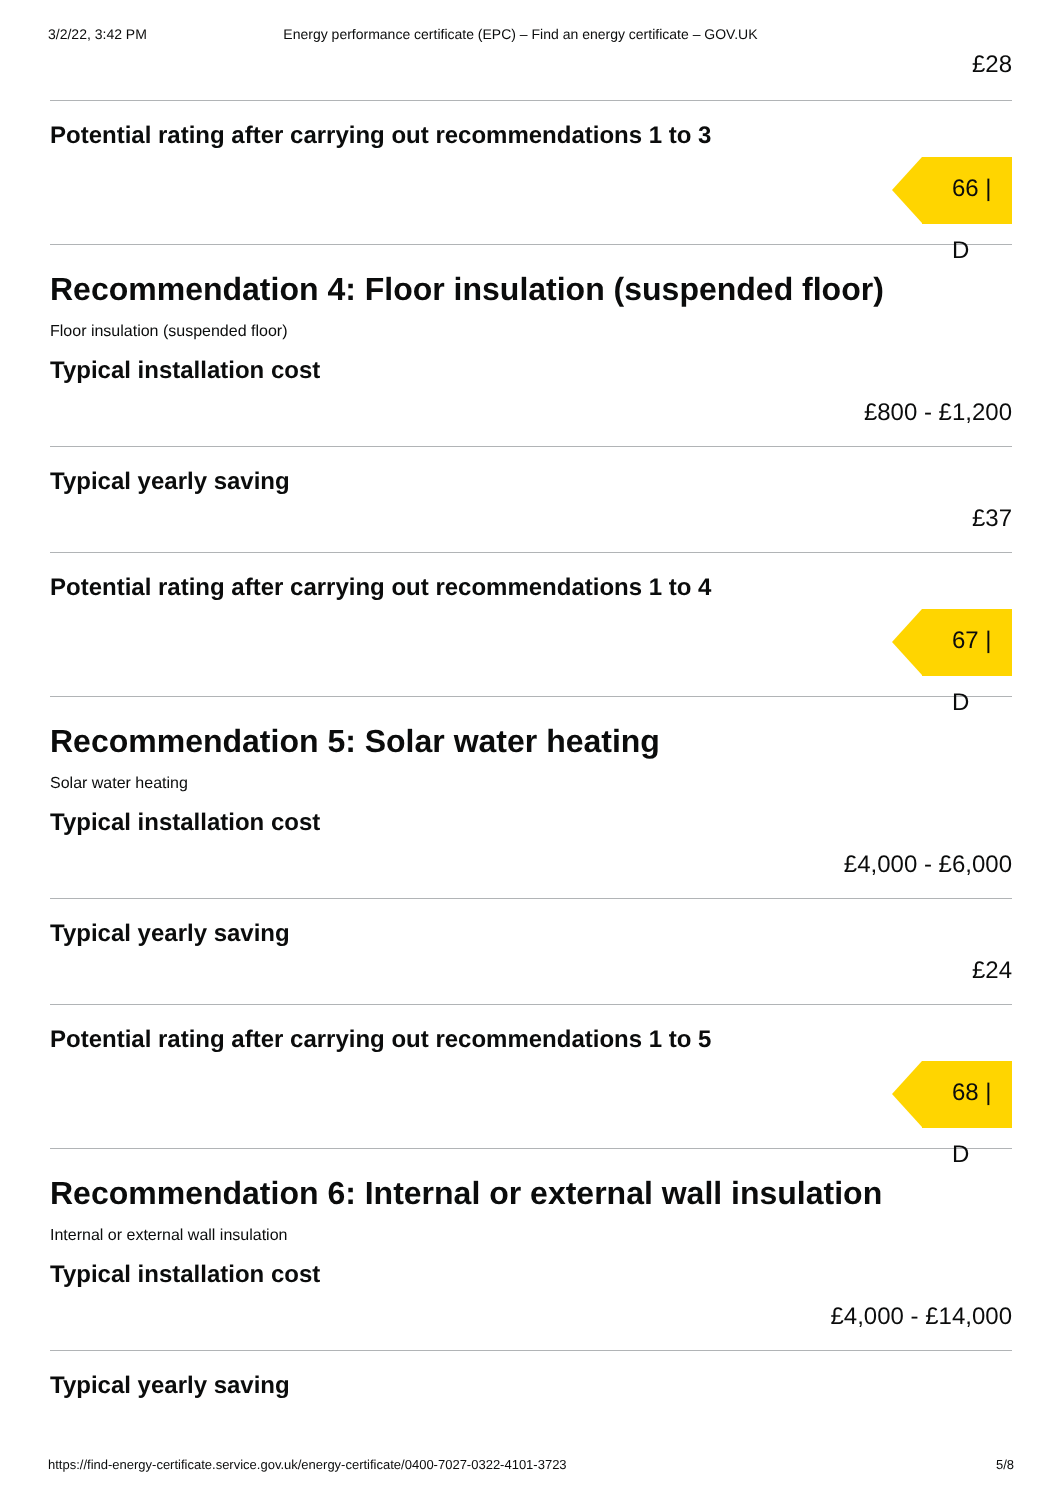3/2/22, 3:42 PM Energy performance certificate (EPC) – Find an energy certificate – GOV.UK
£28
Potential rating after carrying out recommendations 1 to 3
66 | D
Recommendation 4: Floor insulation (suspended floor)
Floor insulation (suspended floor)
Typical installation cost
£800 - £1,200
Typical yearly saving
£37
Potential rating after carrying out recommendations 1 to 4
67 | D
Recommendation 5: Solar water heating
Solar water heating
Typical installation cost
£4,000 - £6,000
Typical yearly saving
£24
Potential rating after carrying out recommendations 1 to 5
68 | D
Recommendation 6: Internal or external wall insulation
Internal or external wall insulation
Typical installation cost
£4,000 - £14,000
Typical yearly saving
https://find-energy-certificate.service.gov.uk/energy-certificate/0400-7027-0322-4101-3723 5/8